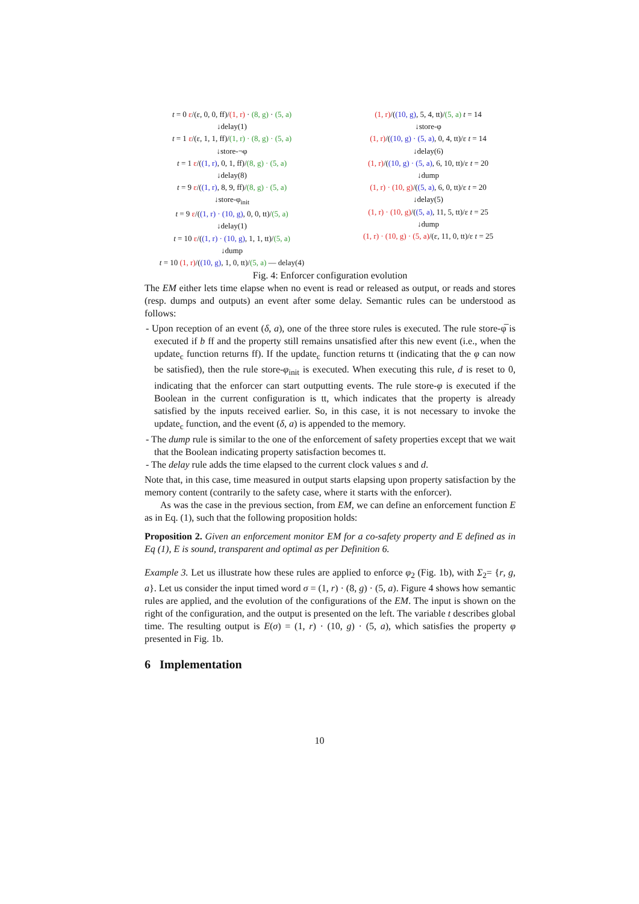t = 0 ε/(ε, 0, 0, ff)/(1, r) · (8, g) · (5, a)
↓delay(1)
t = 1 ε/(ε, 1, 1, ff)/(1, r) · (8, g) · (5, a)
↓store-¬φ
t = 1 ε/((1, r), 0, 1, ff)/(8, g) · (5, a)
↓delay(8)
t = 9 ε/((1, r), 8, 9, ff)/(8, g) · (5, a)
↓store-φ<sub>init</sub>
t = 9 ε/((1, r) · (10, g), 0, 0, tt)/(5, a)
↓delay(1)
t = 10 ε/((1, r) · (10, g), 1, 1, tt)/(5, a)
↓dump
t = 10 (1, r)/((10, g), 1, 0, tt)/(5, a) — delay(4)
(1, r)/((10, g), 5, 4, tt)/(5, a) t = 14
↓store-φ
(1, r)/((10, g) · (5, a), 0, 4, tt)/ε t = 14
↓delay(6)
(1, r)/((10, g) · (5, a), 6, 10, tt)/ε t = 20
↓dump
(1, r) · (10, g)/((5, a), 6, 0, tt)/ε t = 20
↓delay(5)
(1, r) · (10, g)/((5, a), 11, 5, tt)/ε t = 25
↓dump
(1, r) · (10, g) · (5, a)/(ε, 11, 0, tt)/ε t = 25
Fig. 4: Enforcer configuration evolution
The EM either lets time elapse when no event is read or released as output, or reads and stores (resp. dumps and outputs) an event after some delay. Semantic rules can be understood as follows:
- Upon reception of an event (δ, a), one of the three store rules is executed. The rule store-φ̅ is executed if b ff and the property still remains unsatisfied after this new event (i.e., when the update<sub>c</sub> function returns ff). If the update<sub>c</sub> function returns tt (indicating that the φ can now be satisfied), then the rule store-φ<sub>init</sub> is executed. When executing this rule, d is reset to 0, indicating that the enforcer can start outputting events. The rule store-φ is executed if the Boolean in the current configuration is tt, which indicates that the property is already satisfied by the inputs received earlier. So, in this case, it is not necessary to invoke the update<sub>c</sub> function, and the event (δ, a) is appended to the memory.
- The dump rule is similar to the one of the enforcement of safety properties except that we wait that the Boolean indicating property satisfaction becomes tt.
- The delay rule adds the time elapsed to the current clock values s and d.
Note that, in this case, time measured in output starts elapsing upon property satisfaction by the memory content (contrarily to the safety case, where it starts with the enforcer).
As was the case in the previous section, from EM, we can define an enforcement function E as in Eq. (1), such that the following proposition holds:
Proposition 2. Given an enforcement monitor EM for a co-safety property and E defined as in Eq (1), E is sound, transparent and optimal as per Definition 6.
Example 3. Let us illustrate how these rules are applied to enforce φ<sub>2</sub> (Fig. 1b), with Σ<sub>2</sub>= {r, g, a}. Let us consider the input timed word σ = (1, r) · (8, g) · (5, a). Figure 4 shows how semantic rules are applied, and the evolution of the configurations of the EM. The input is shown on the right of the configuration, and the output is presented on the left. The variable t describes global time. The resulting output is E(σ) = (1, r) · (10, g) · (5, a), which satisfies the property φ presented in Fig. 1b.
6 Implementation
10